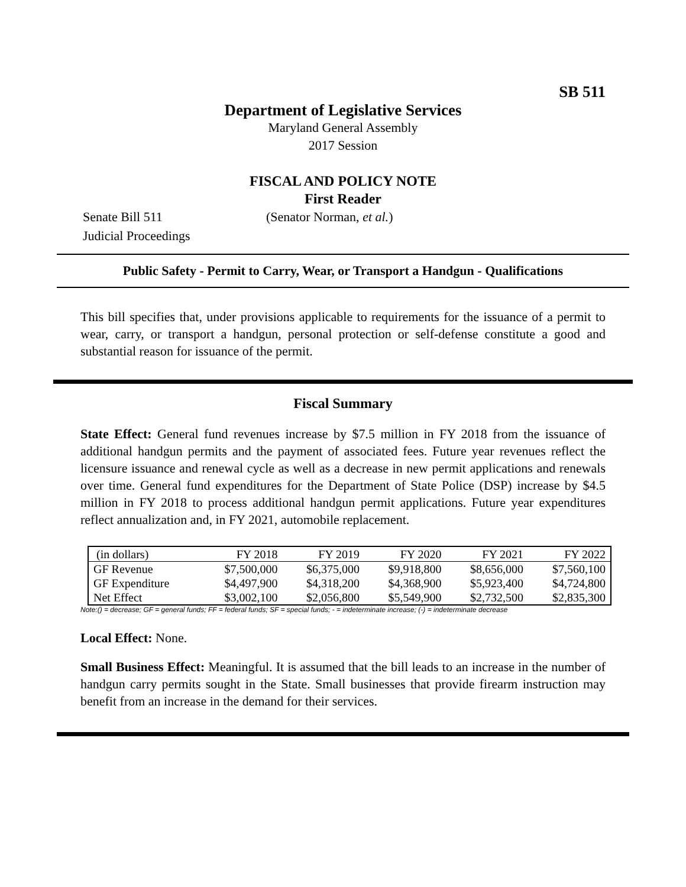SB 511
Department of Legislative Services
Maryland General Assembly
2017 Session
FISCAL AND POLICY NOTE
First Reader
Senate Bill 511 (Senator Norman, et al.)
Judicial Proceedings
Public Safety - Permit to Carry, Wear, or Transport a Handgun - Qualifications
This bill specifies that, under provisions applicable to requirements for the issuance of a permit to wear, carry, or transport a handgun, personal protection or self-defense constitute a good and substantial reason for issuance of the permit.
Fiscal Summary
State Effect: General fund revenues increase by $7.5 million in FY 2018 from the issuance of additional handgun permits and the payment of associated fees. Future year revenues reflect the licensure issuance and renewal cycle as well as a decrease in new permit applications and renewals over time. General fund expenditures for the Department of State Police (DSP) increase by $4.5 million in FY 2018 to process additional handgun permit applications. Future year expenditures reflect annualization and, in FY 2021, automobile replacement.
| (in dollars) | FY 2018 | FY 2019 | FY 2020 | FY 2021 | FY 2022 |
| --- | --- | --- | --- | --- | --- |
| GF Revenue | $7,500,000 | $6,375,000 | $9,918,800 | $8,656,000 | $7,560,100 |
| GF Expenditure | $4,497,900 | $4,318,200 | $4,368,900 | $5,923,400 | $4,724,800 |
| Net Effect | $3,002,100 | $2,056,800 | $5,549,900 | $2,732,500 | $2,835,300 |
Note:() = decrease; GF = general funds; FF = federal funds; SF = special funds; - = indeterminate increase; (-) = indeterminate decrease
Local Effect: None.
Small Business Effect: Meaningful. It is assumed that the bill leads to an increase in the number of handgun carry permits sought in the State. Small businesses that provide firearm instruction may benefit from an increase in the demand for their services.